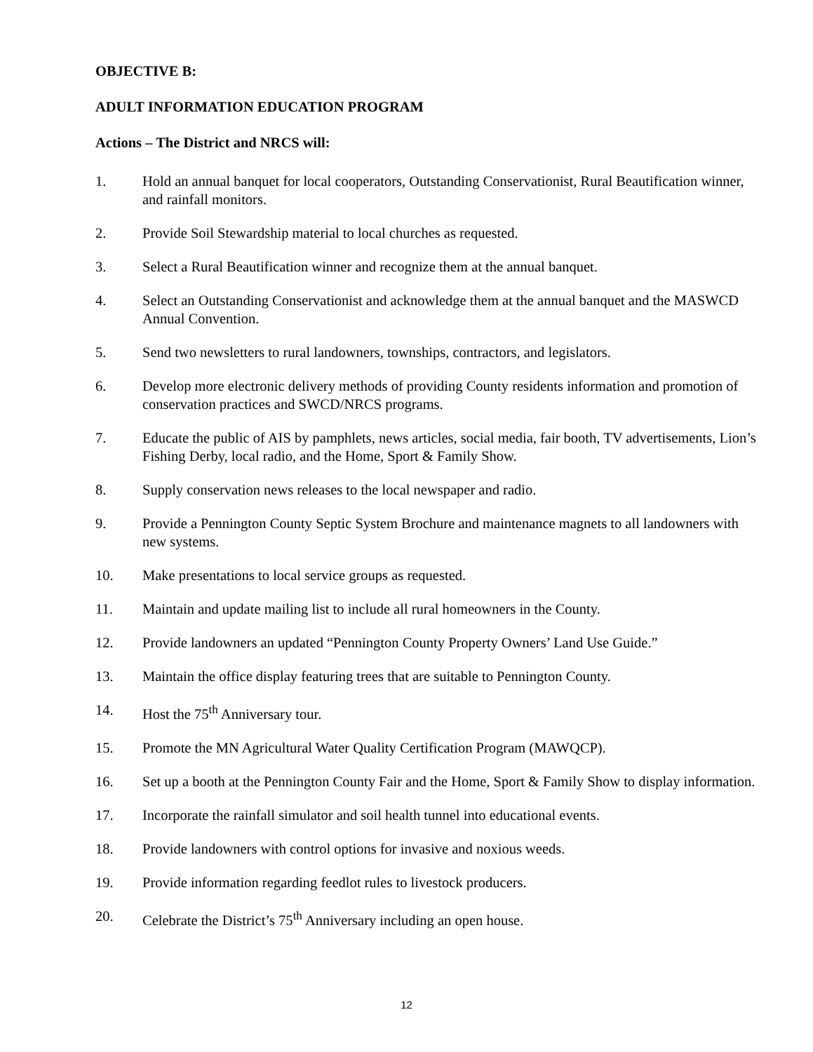OBJECTIVE B:
ADULT INFORMATION EDUCATION PROGRAM
Actions – The District and NRCS will:
1. Hold an annual banquet for local cooperators, Outstanding Conservationist, Rural Beautification winner, and rainfall monitors.
2. Provide Soil Stewardship material to local churches as requested.
3. Select a Rural Beautification winner and recognize them at the annual banquet.
4. Select an Outstanding Conservationist and acknowledge them at the annual banquet and the MASWCD Annual Convention.
5. Send two newsletters to rural landowners, townships, contractors, and legislators.
6. Develop more electronic delivery methods of providing County residents information and promotion of conservation practices and SWCD/NRCS programs.
7. Educate the public of AIS by pamphlets, news articles, social media, fair booth, TV advertisements, Lion’s Fishing Derby, local radio, and the Home, Sport & Family Show.
8. Supply conservation news releases to the local newspaper and radio.
9. Provide a Pennington County Septic System Brochure and maintenance magnets to all landowners with new systems.
10. Make presentations to local service groups as requested.
11. Maintain and update mailing list to include all rural homeowners in the County.
12. Provide landowners an updated “Pennington County Property Owners’ Land Use Guide.”
13. Maintain the office display featuring trees that are suitable to Pennington County.
14. Host the 75<sup>th</sup> Anniversary tour.
15. Promote the MN Agricultural Water Quality Certification Program (MAWQCP).
16. Set up a booth at the Pennington County Fair and the Home, Sport & Family Show to display information.
17. Incorporate the rainfall simulator and soil health tunnel into educational events.
18. Provide landowners with control options for invasive and noxious weeds.
19. Provide information regarding feedlot rules to livestock producers.
20. Celebrate the District’s 75<sup>th</sup> Anniversary including an open house.
12